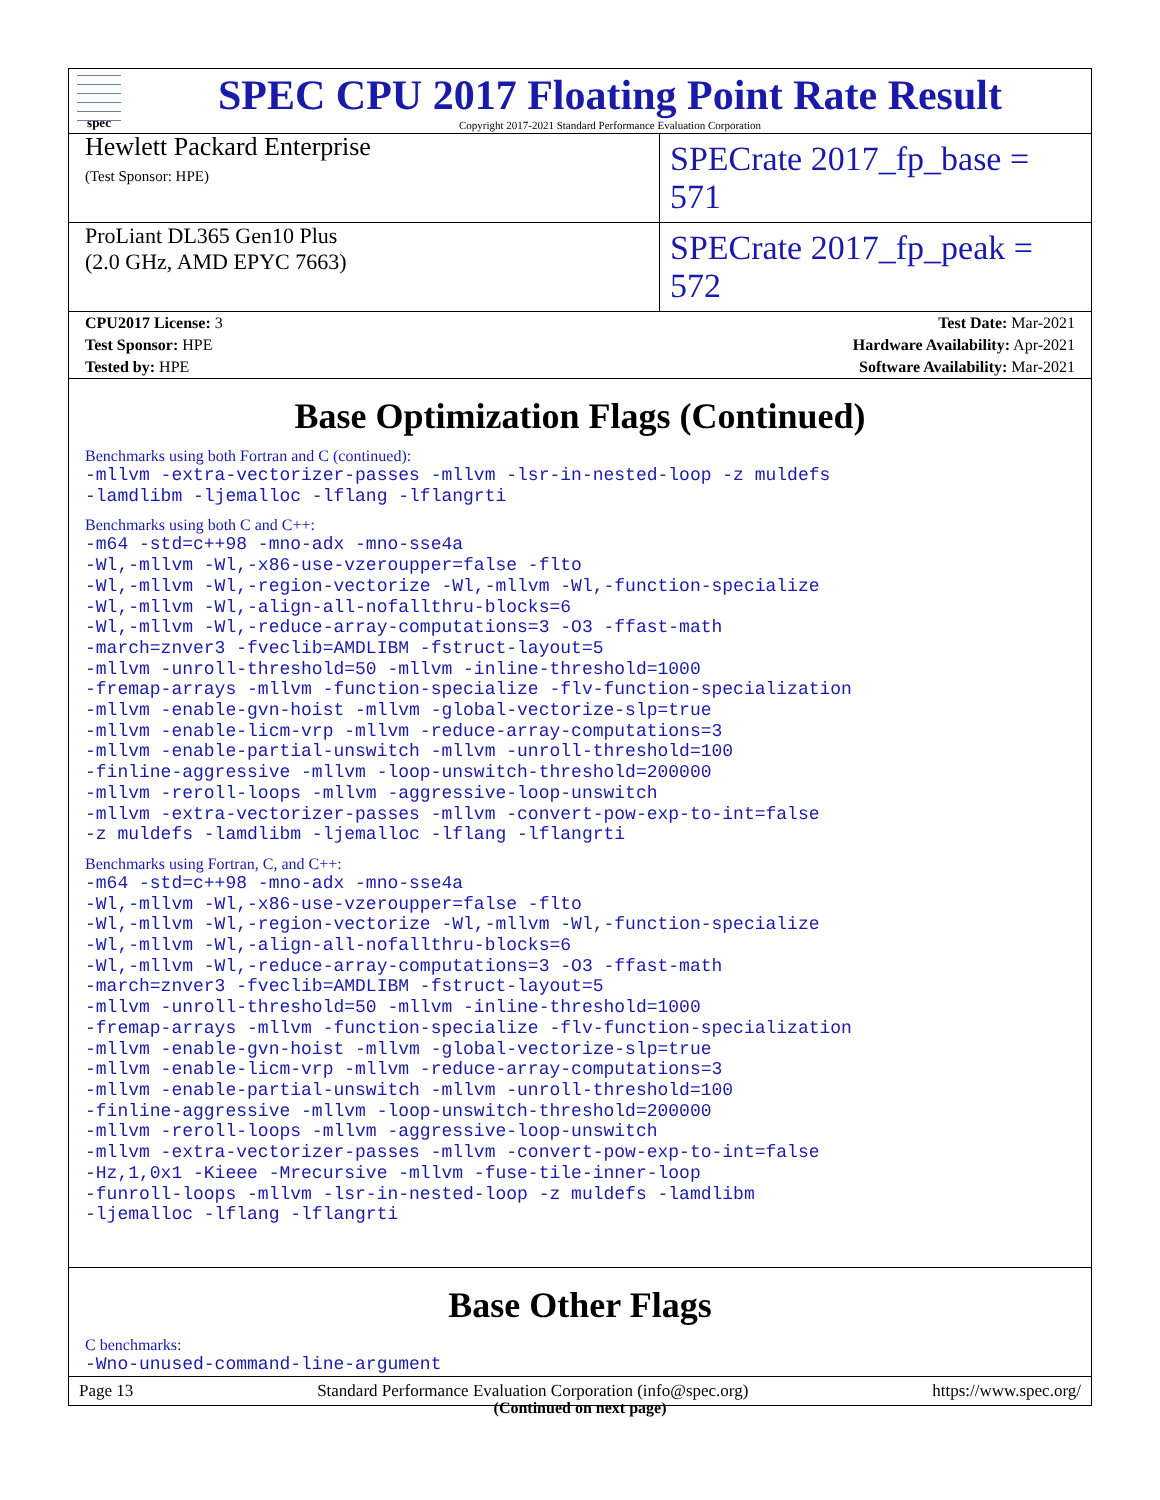spec
SPEC CPU 2017 Floating Point Rate Result
Copyright 2017-2021 Standard Performance Evaluation Corporation
Hewlett Packard Enterprise
(Test Sponsor: HPE)
SPECrate 2017_fp_base = 571
ProLiant DL365 Gen10 Plus
(2.0 GHz, AMD EPYC 7663)
SPECrate 2017_fp_peak = 572
| CPU2017 License: 3 | Test Date: Mar-2021 |
| Test Sponsor: HPE | Hardware Availability: Apr-2021 |
| Tested by: HPE | Software Availability: Mar-2021 |
Base Optimization Flags (Continued)
Benchmarks using both Fortran and C (continued):
-mllvm -extra-vectorizer-passes -mllvm -lsr-in-nested-loop -z muldefs -lamdlibm -ljemalloc -lflang -lflangrti
Benchmarks using both C and C++:
-m64 -std=c++98 -mno-adx -mno-sse4a -Wl,-mllvm -Wl,-x86-use-vzeroupper=false -flto -Wl,-mllvm -Wl,-region-vectorize -Wl,-mllvm -Wl,-function-specialize -Wl,-mllvm -Wl,-align-all-nofallthru-blocks=6 -Wl,-mllvm -Wl,-reduce-array-computations=3 -O3 -ffast-math -march=znver3 -fveclib=AMDLIBM -fstruct-layout=5 -mllvm -unroll-threshold=50 -mllvm -inline-threshold=1000 -fremap-arrays -mllvm -function-specialize -flv-function-specialization -mllvm -enable-gvn-hoist -mllvm -global-vectorize-slp=true -mllvm -enable-licm-vrp -mllvm -reduce-array-computations=3 -mllvm -enable-partial-unswitch -mllvm -unroll-threshold=100 -finline-aggressive -mllvm -loop-unswitch-threshold=200000 -mllvm -reroll-loops -mllvm -aggressive-loop-unswitch -mllvm -extra-vectorizer-passes -mllvm -convert-pow-exp-to-int=false -z muldefs -lamdlibm -ljemalloc -lflang -lflangrti
Benchmarks using Fortran, C, and C++:
-m64 -std=c++98 -mno-adx -mno-sse4a -Wl,-mllvm -Wl,-x86-use-vzeroupper=false -flto -Wl,-mllvm -Wl,-region-vectorize -Wl,-mllvm -Wl,-function-specialize -Wl,-mllvm -Wl,-align-all-nofallthru-blocks=6 -Wl,-mllvm -Wl,-reduce-array-computations=3 -O3 -ffast-math -march=znver3 -fveclib=AMDLIBM -fstruct-layout=5 -mllvm -unroll-threshold=50 -mllvm -inline-threshold=1000 -fremap-arrays -mllvm -function-specialize -flv-function-specialization -mllvm -enable-gvn-hoist -mllvm -global-vectorize-slp=true -mllvm -enable-licm-vrp -mllvm -reduce-array-computations=3 -mllvm -enable-partial-unswitch -mllvm -unroll-threshold=100 -finline-aggressive -mllvm -loop-unswitch-threshold=200000 -mllvm -reroll-loops -mllvm -aggressive-loop-unswitch -mllvm -extra-vectorizer-passes -mllvm -convert-pow-exp-to-int=false -Hz,1,0x1 -Kieee -Mrecursive -mllvm -fuse-tile-inner-loop -funroll-loops -mllvm -lsr-in-nested-loop -z muldefs -lamdlibm -ljemalloc -lflang -lflangrti
Base Other Flags
C benchmarks:
-Wno-unused-command-line-argument
(Continued on next page)
Page 13 Standard Performance Evaluation Corporation (info@spec.org) https://www.spec.org/